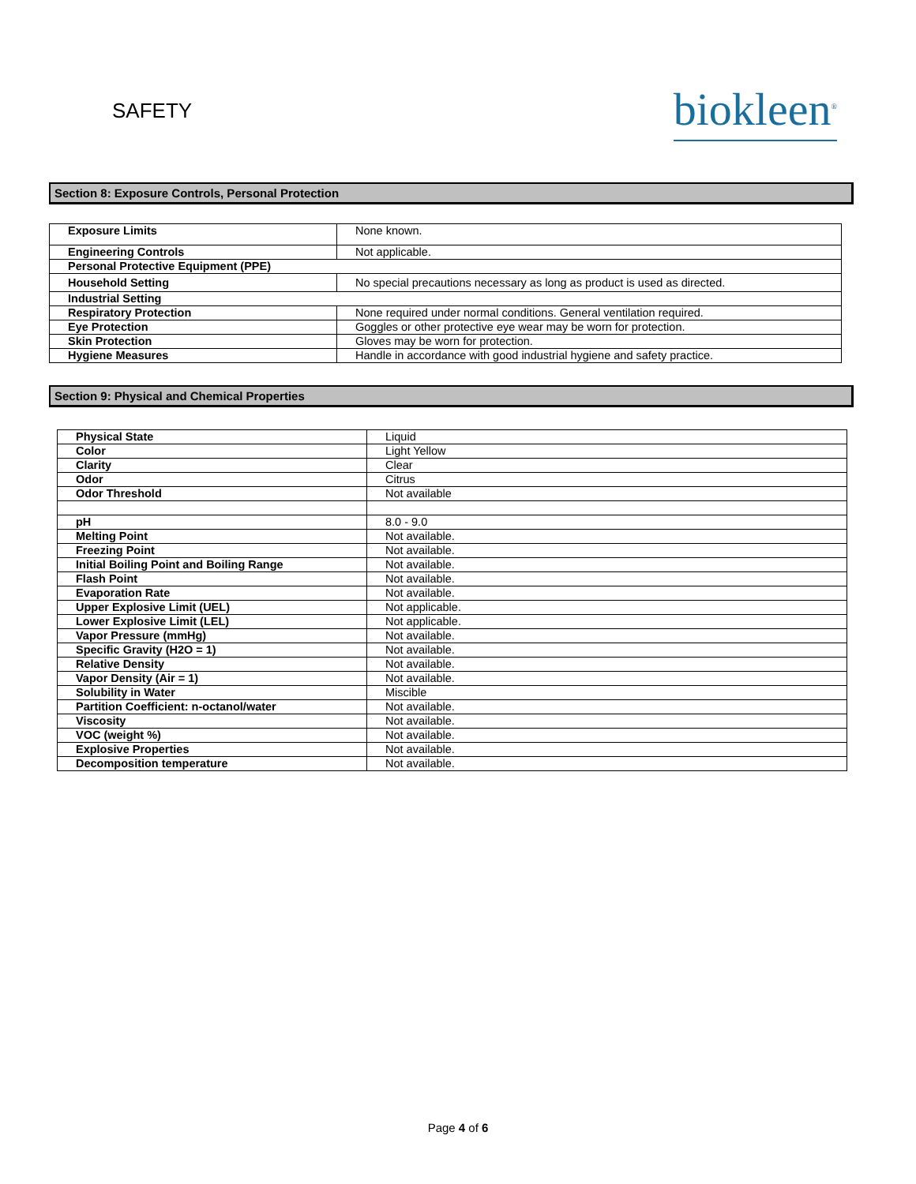SAFETY
biokleen<sup>®</sup>
Section 8: Exposure Controls, Personal Protection
| Exposure Limits | None known. |
| Engineering Controls | Not applicable. |
| Personal Protective Equipment (PPE) | |
| Household Setting | No special precautions necessary as long as product is used as directed. |
| Industrial Setting | |
| Respiratory Protection | None required under normal conditions. General ventilation required. |
| Eye Protection | Goggles or other protective eye wear may be worn for protection. |
| Skin Protection | Gloves may be worn for protection. |
| Hygiene Measures | Handle in accordance with good industrial hygiene and safety practice. |
Section 9: Physical and Chemical Properties
| Physical State | Liquid |
| Color | Light Yellow |
| Clarity | Clear |
| Odor | Citrus |
| Odor Threshold | Not available |
| pH | 8.0 - 9.0 |
| Melting Point | Not available. |
| Freezing Point | Not available. |
| Initial Boiling Point and Boiling Range | Not available. |
| Flash Point | Not available. |
| Evaporation Rate | Not available. |
| Upper Explosive Limit (UEL) | Not applicable. |
| Lower Explosive Limit (LEL) | Not applicable. |
| Vapor Pressure (mmHg) | Not available. |
| Specific Gravity (H2O = 1) | Not available. |
| Relative Density | Not available. |
| Vapor Density (Air = 1) | Not available. |
| Solubility in Water | Miscible |
| Partition Coefficient: n-octanol/water | Not available. |
| Viscosity | Not available. |
| VOC (weight %) | Not available. |
| Explosive Properties | Not available. |
| Decomposition temperature | Not available. |
Page 4 of 6